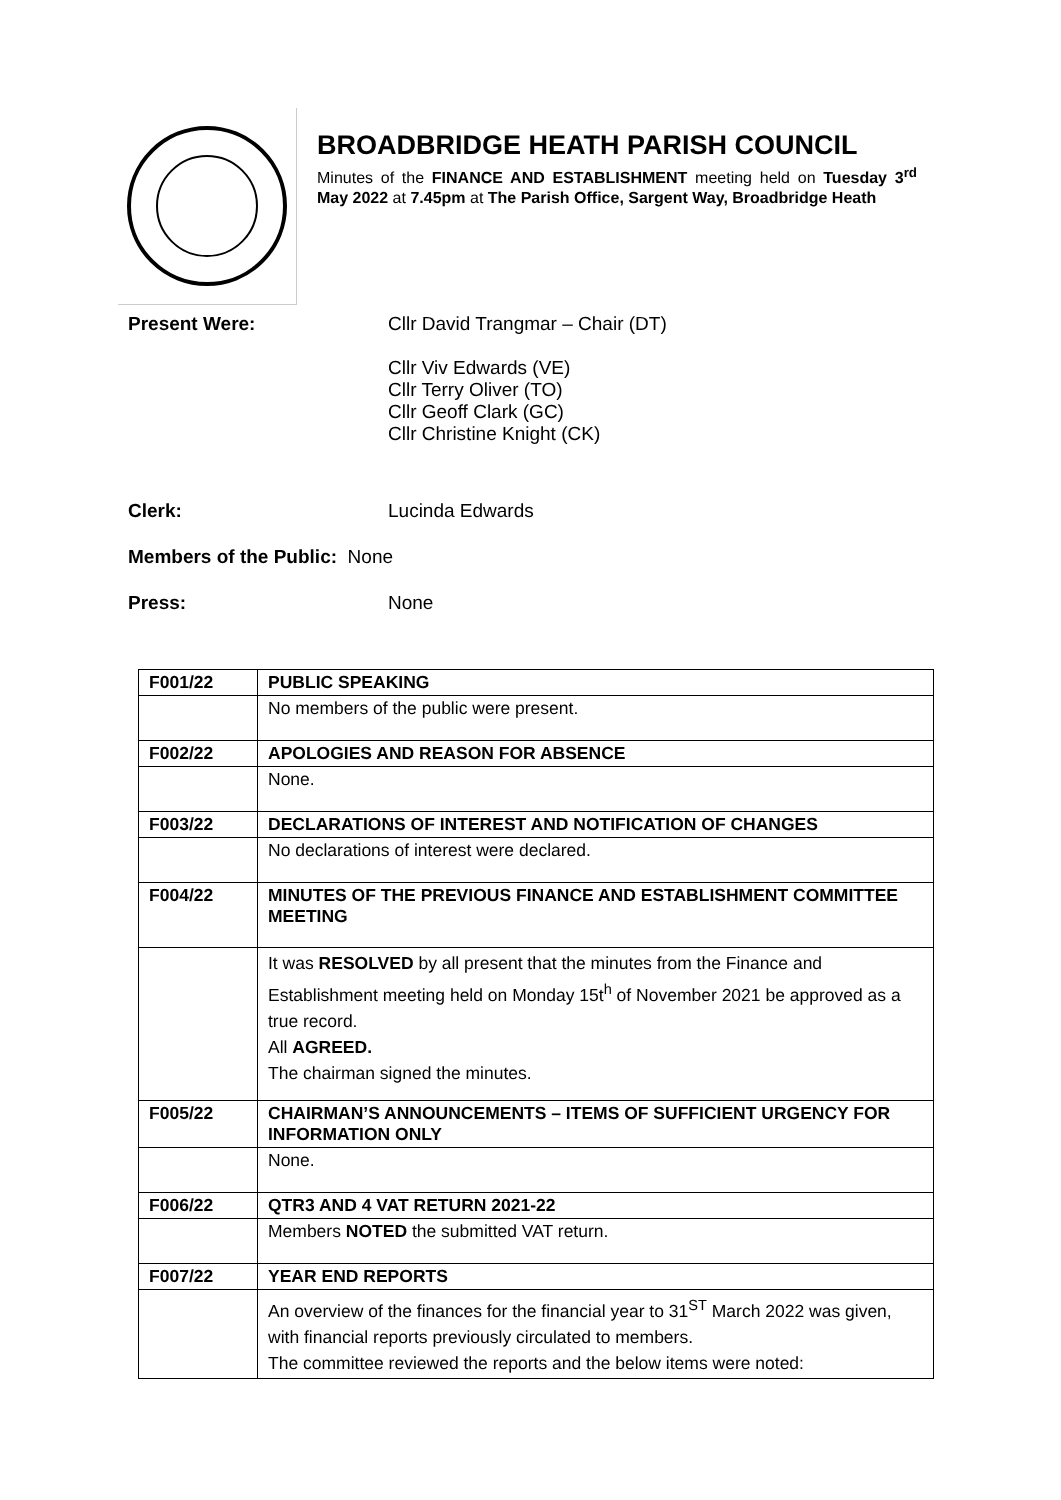BROADBRIDGE HEATH PARISH COUNCIL
Minutes of the FINANCE AND ESTABLISHMENT meeting held on Tuesday 3<sup>rd</sup> May 2022 at 7.45pm at The Parish Office, Sargent Way, Broadbridge Heath
Present Were: Cllr David Trangmar – Chair (DT)
Cllr Viv Edwards (VE)
Cllr Terry Oliver (TO)
Cllr Geoff Clark (GC)
Cllr Christine Knight (CK)
Clerk: Lucinda Edwards
Members of the Public: None
Press: None
| F001/22 | PUBLIC SPEAKING |
| | No members of the public were present. |
| F002/22 | APOLOGIES AND REASON FOR ABSENCE |
| | None. |
| F003/22 | DECLARATIONS OF INTEREST AND NOTIFICATION OF CHANGES |
| | No declarations of interest were declared. |
| F004/22 | MINUTES OF THE PREVIOUS FINANCE AND ESTABLISHMENT COMMITTEE MEETING |
| | It was RESOLVED by all present that the minutes from the Finance and Establishment meeting held on Monday 15t<sup>h</sup> of November 2021 be approved as a true record. All AGREED. The chairman signed the minutes. |
| F005/22 | CHAIRMAN’S ANNOUNCEMENTS – ITEMS OF SUFFICIENT URGENCY FOR INFORMATION ONLY |
| | None. |
| F006/22 | QTR3 AND 4 VAT RETURN 2021-22 |
| | Members NOTED the submitted VAT return. |
| F007/22 | YEAR END REPORTS |
| | An overview of the finances for the financial year to 31<sup>ST</sup> March 2022 was given, with financial reports previously circulated to members. The committee reviewed the reports and the below items were noted: |